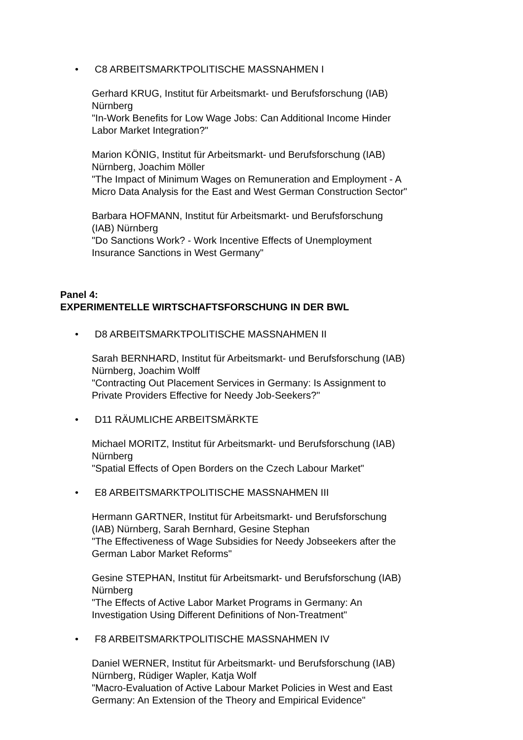• C8 ARBEITSMARKTPOLITISCHE MASSNAHMEN I
Gerhard KRUG, Institut für Arbeitsmarkt- und Berufsforschung (IAB) Nürnberg
"In-Work Benefits for Low Wage Jobs: Can Additional Income Hinder Labor Market Integration?"
Marion KÖNIG, Institut für Arbeitsmarkt- und Berufsforschung (IAB) Nürnberg, Joachim Möller
"The Impact of Minimum Wages on Remuneration and Employment - A Micro Data Analysis for the East and West German Construction Sector"
Barbara HOFMANN, Institut für Arbeitsmarkt- und Berufsforschung (IAB) Nürnberg
"Do Sanctions Work? - Work Incentive Effects of Unemployment Insurance Sanctions in West Germany"
Panel 4:
EXPERIMENTELLE WIRTSCHAFTSFORSCHUNG IN DER BWL
• D8 ARBEITSMARKTPOLITISCHE MASSNAHMEN II
Sarah BERNHARD, Institut für Arbeitsmarkt- und Berufsforschung (IAB) Nürnberg, Joachim Wolff
"Contracting Out Placement Services in Germany: Is Assignment to Private Providers Effective for Needy Job-Seekers?"
• D11 RÄUMLICHE ARBEITSMÄRKTE
Michael MORITZ, Institut für Arbeitsmarkt- und Berufsforschung (IAB) Nürnberg
"Spatial Effects of Open Borders on the Czech Labour Market"
• E8 ARBEITSMARKTPOLITISCHE MASSNAHMEN III
Hermann GARTNER, Institut für Arbeitsmarkt- und Berufsforschung (IAB) Nürnberg, Sarah Bernhard, Gesine Stephan
"The Effectiveness of Wage Subsidies for Needy Jobseekers after the German Labor Market Reforms"
Gesine STEPHAN, Institut für Arbeitsmarkt- und Berufsforschung (IAB) Nürnberg
"The Effects of Active Labor Market Programs in Germany: An Investigation Using Different Definitions of Non-Treatment"
• F8 ARBEITSMARKTPOLITISCHE MASSNAHMEN IV
Daniel WERNER, Institut für Arbeitsmarkt- und Berufsforschung (IAB) Nürnberg, Rüdiger Wapler, Katja Wolf
"Macro-Evaluation of Active Labour Market Policies in West and East Germany: An Extension of the Theory and Empirical Evidence"